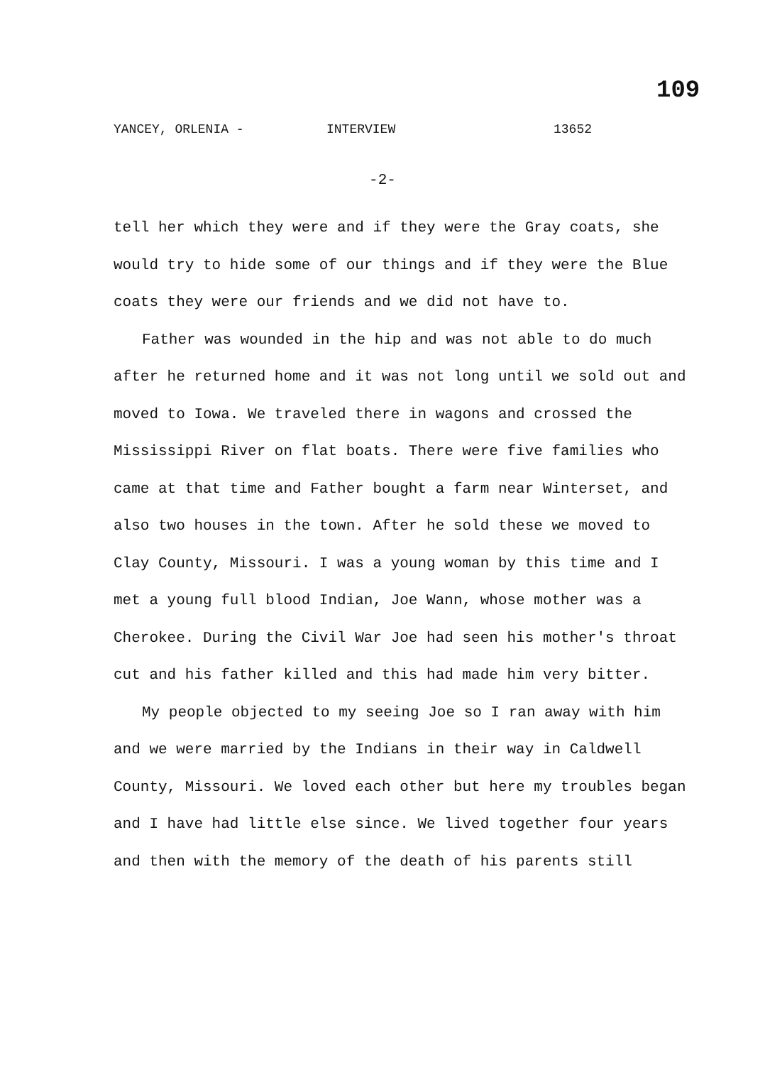109
YANCEY, ORLENIA - INTERVIEW 13652
-2-
tell her which they were and if they were the Gray coats, she would try to hide some of our things and if they were the Blue coats they were our friends and we did not have to.
Father was wounded in the hip and was not able to do much after he returned home and it was not long until we sold out and moved to Iowa. We traveled there in wagons and crossed the Mississippi River on flat boats. There were five families who came at that time and Father bought a farm near Winterset, and also two houses in the town. After he sold these we moved to Clay County, Missouri. I was a young woman by this time and I met a young full blood Indian, Joe Wann, whose mother was a Cherokee. During the Civil War Joe had seen his mother's throat cut and his father killed and this had made him very bitter.
My people objected to my seeing Joe so I ran away with him and we were married by the Indians in their way in Caldwell County, Missouri. We loved each other but here my troubles began and I have had little else since. We lived together four years and then with the memory of the death of his parents still